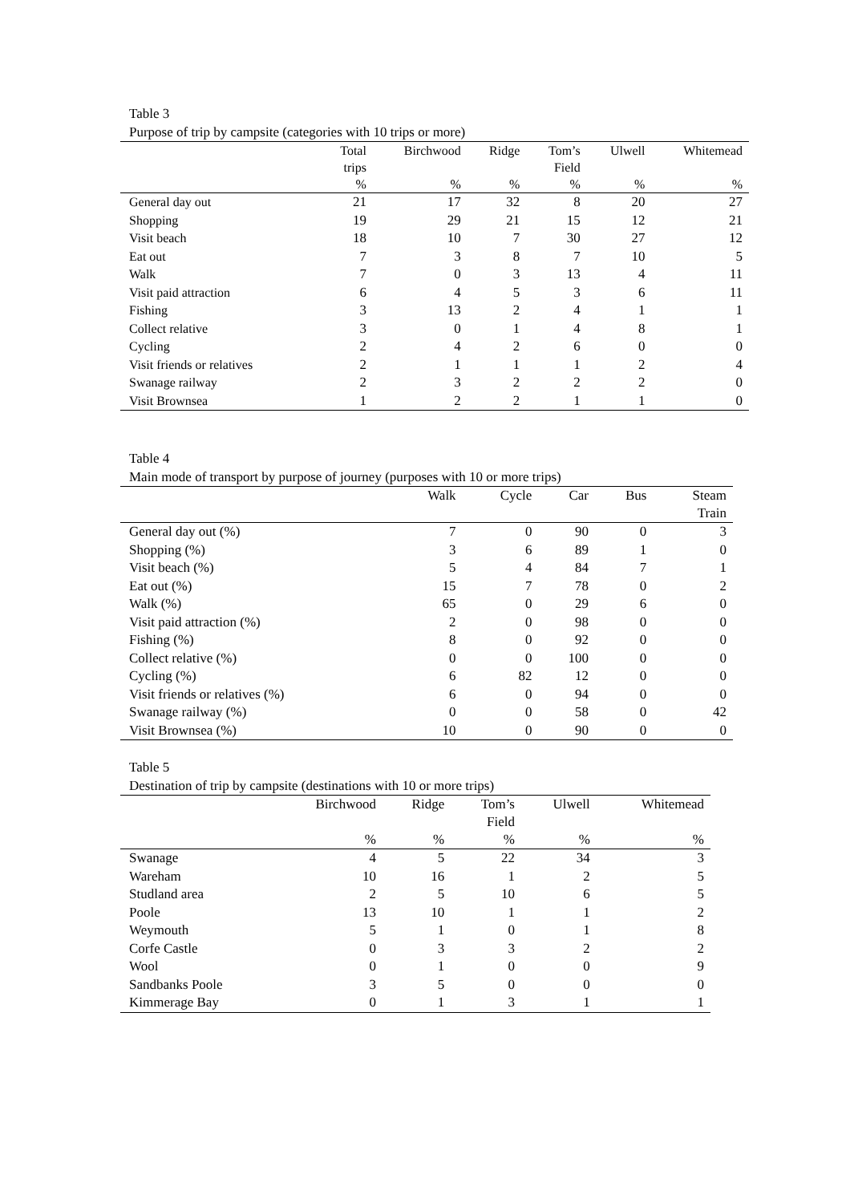Table 3
Purpose of trip by campsite (categories with 10 trips or more)
| | Total trips | Birchwood | Ridge | Tom’s Field | Ulwell | Whitemead |
| --- | --- | --- | --- | --- | --- | --- |
| | % | % | % | % | % | % |
| General day out | 21 | 17 | 32 | 8 | 20 | 27 |
| Shopping | 19 | 29 | 21 | 15 | 12 | 21 |
| Visit beach | 18 | 10 | 7 | 30 | 27 | 12 |
| Eat out | 7 | 3 | 8 | 7 | 10 | 5 |
| Walk | 7 | 0 | 3 | 13 | 4 | 11 |
| Visit paid attraction | 6 | 4 | 5 | 3 | 6 | 11 |
| Fishing | 3 | 13 | 2 | 4 | 1 | 1 |
| Collect relative | 3 | 0 | 1 | 4 | 8 | 1 |
| Cycling | 2 | 4 | 2 | 6 | 0 | 0 |
| Visit friends or relatives | 2 | 1 | 1 | 1 | 2 | 4 |
| Swanage railway | 2 | 3 | 2 | 2 | 2 | 0 |
| Visit Brownsea | 1 | 2 | 2 | 1 | 1 | 0 |
Table 4
Main mode of transport by purpose of journey (purposes with 10 or more trips)
| | Walk | Cycle | Car | Bus | Steam Train |
| --- | --- | --- | --- | --- | --- |
| General day out (%) | 7 | 0 | 90 | 0 | 3 |
| Shopping (%) | 3 | 6 | 89 | 1 | 0 |
| Visit beach (%) | 5 | 4 | 84 | 7 | 1 |
| Eat out (%) | 15 | 7 | 78 | 0 | 2 |
| Walk (%) | 65 | 0 | 29 | 6 | 0 |
| Visit paid attraction (%) | 2 | 0 | 98 | 0 | 0 |
| Fishing (%) | 8 | 0 | 92 | 0 | 0 |
| Collect relative (%) | 0 | 0 | 100 | 0 | 0 |
| Cycling (%) | 6 | 82 | 12 | 0 | 0 |
| Visit friends or relatives (%) | 6 | 0 | 94 | 0 | 0 |
| Swanage railway (%) | 0 | 0 | 58 | 0 | 42 |
| Visit Brownsea (%) | 10 | 0 | 90 | 0 | 0 |
Table 5
Destination of trip by campsite (destinations with 10 or more trips)
| | Birchwood | Ridge | Tom’s Field | Ulwell | Whitemead |
| --- | --- | --- | --- | --- | --- |
| | % | % | % | % | % |
| Swanage | 4 | 5 | 22 | 34 | 3 |
| Wareham | 10 | 16 | 1 | 2 | 5 |
| Studland area | 2 | 5 | 10 | 6 | 5 |
| Poole | 13 | 10 | 1 | 1 | 2 |
| Weymouth | 5 | 1 | 0 | 1 | 8 |
| Corfe Castle | 0 | 3 | 3 | 2 | 2 |
| Wool | 0 | 1 | 0 | 0 | 9 |
| Sandbanks Poole | 3 | 5 | 0 | 0 | 0 |
| Kimmerage Bay | 0 | 1 | 3 | 1 | 1 |